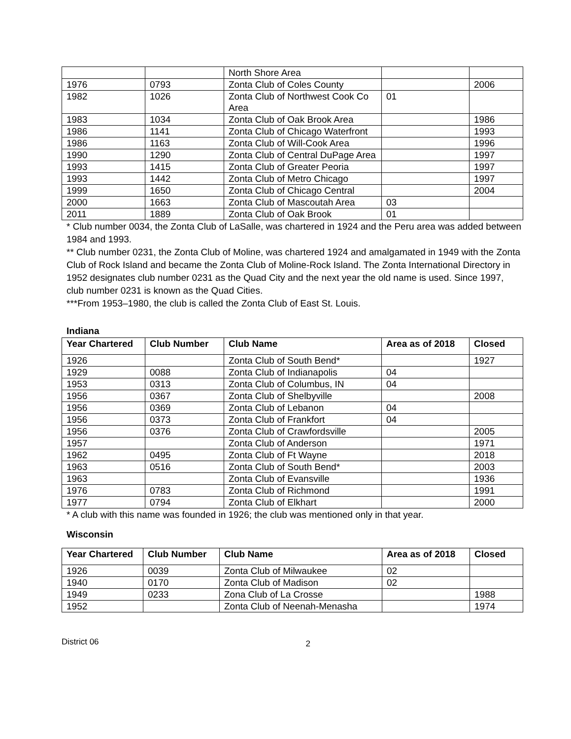| | | North Shore Area | | |
| 1976 | 0793 | Zonta Club of Coles County | | 2006 |
| 1982 | 1026 | Zonta Club of Northwest Cook Co Area | 01 | |
| 1983 | 1034 | Zonta Club of Oak Brook Area | | 1986 |
| 1986 | 1141 | Zonta Club of Chicago Waterfront | | 1993 |
| 1986 | 1163 | Zonta Club of Will-Cook Area | | 1996 |
| 1990 | 1290 | Zonta Club of Central DuPage Area | | 1997 |
| 1993 | 1415 | Zonta Club of Greater Peoria | | 1997 |
| 1993 | 1442 | Zonta Club of Metro Chicago | | 1997 |
| 1999 | 1650 | Zonta Club of Chicago Central | | 2004 |
| 2000 | 1663 | Zonta Club of Mascoutah Area | 03 | |
| 2011 | 1889 | Zonta Club of Oak Brook | 01 | |
* Club number 0034, the Zonta Club of LaSalle, was chartered in 1924 and the Peru area was added between 1984 and 1993.
** Club number 0231, the Zonta Club of Moline, was chartered 1924 and amalgamated in 1949 with the Zonta Club of Rock Island and became the Zonta Club of Moline-Rock Island. The Zonta International Directory in 1952 designates club number 0231 as the Quad City and the next year the old name is used. Since 1997, club number 0231 is known as the Quad Cities.
***From 1953–1980, the club is called the Zonta Club of East St. Louis.
Indiana
| Year Chartered | Club Number | Club Name | Area as of 2018 | Closed |
| --- | --- | --- | --- | --- |
| 1926 | | Zonta Club of South Bend* | | 1927 |
| 1929 | 0088 | Zonta Club of Indianapolis | 04 | |
| 1953 | 0313 | Zonta Club of Columbus, IN | 04 | |
| 1956 | 0367 | Zonta Club of Shelbyville | | 2008 |
| 1956 | 0369 | Zonta Club of Lebanon | 04 | |
| 1956 | 0373 | Zonta Club of Frankfort | 04 | |
| 1956 | 0376 | Zonta Club of Crawfordsville | | 2005 |
| 1957 | | Zonta Club of Anderson | | 1971 |
| 1962 | 0495 | Zonta Club of Ft Wayne | | 2018 |
| 1963 | 0516 | Zonta Club of South Bend* | | 2003 |
| 1963 | | Zonta Club of Evansville | | 1936 |
| 1976 | 0783 | Zonta Club of Richmond | | 1991 |
| 1977 | 0794 | Zonta Club of Elkhart | | 2000 |
* A club with this name was founded in 1926; the club was mentioned only in that year.
Wisconsin
| Year Chartered | Club Number | Club Name | Area as of 2018 | Closed |
| --- | --- | --- | --- | --- |
| 1926 | 0039 | Zonta Club of Milwaukee | 02 | |
| 1940 | 0170 | Zonta Club of Madison | 02 | |
| 1949 | 0233 | Zona Club of La Crosse | | 1988 |
| 1952 | | Zonta Club of Neenah-Menasha | | 1974 |
District 06 2